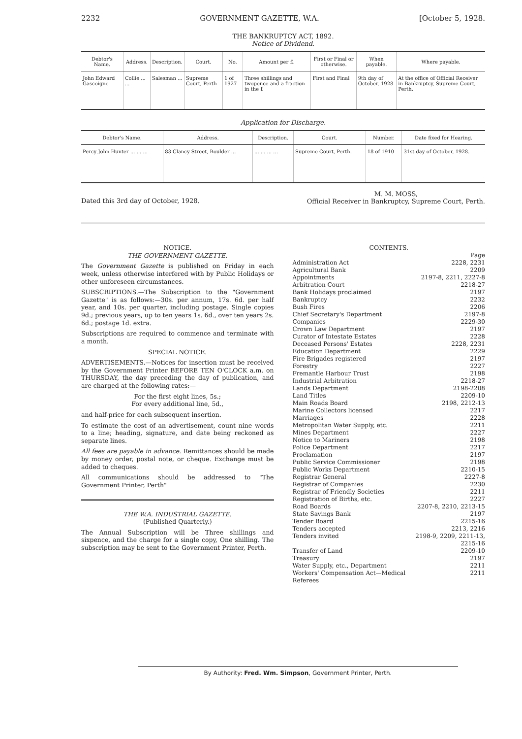2232 GOVERNMENT GAZETTE, W.A. [October 5, 1928.
THE BANKRUPTCY ACT, 1892.
Notice of Dividend.
| Debtor's Name. | Address. | Description. | Court. | No. | Amount per £. | First or Final or otherwise. | When payable. | Where payable. |
| --- | --- | --- | --- | --- | --- | --- | --- | --- |
| John Edward Gascoigne | Collie ... ... | Salesman ... | Supreme Court, Perth | 1 of 1927 | Three shillings and twopence and a fraction in the £ | First and Final | 9th day of October, 1928 | At the office of Official Receiver in Bankruptcy, Supreme Court, Perth. |
Application for Discharge.
| Debtor's Name. | Address. | Description. | Court. | Number. | Date fixed for Hearing. |
| --- | --- | --- | --- | --- | --- |
| Percy John Hunter ... ... ... | 83 Clancy Street, Boulder ... | ... ... ... ... | Supreme Court, Perth. | 18 of 1910 | 31st day of October, 1928. |
Dated this 3rd day of October, 1928. M. M. MOSS,
Official Receiver in Bankruptcy, Supreme Court, Perth.
NOTICE.
THE GOVERNMENT GAZETTE.
The Government Gazette is published on Friday in each week, unless otherwise interfered with by Public Holidays or other unforeseen circumstances.
SUBSCRIPTIONS.—The Subscription to the "Government Gazette" is as follows:—30s. per annum, 17s. 6d. per half year, and 10s. per quarter, including postage. Single copies 9d.; previous years, up to ten years 1s. 6d., over ten years 2s. 6d.; postage 1d. extra.
Subscriptions are required to commence and terminate with a month.
SPECIAL NOTICE.
ADVERTISEMENTS.—Notices for insertion must be received by the Government Printer BEFORE TEN O'CLOCK a.m. on THURSDAY, the day preceding the day of publication, and are charged at the following rates:—
For the first eight lines, 5s.;
For every additional line, 5d.,
and half-price for each subsequent insertion.
To estimate the cost of an advertisement, count nine words to a line; heading, signature, and date being reckoned as separate lines.
All fees are payable in advance. Remittances should be made by money order, postal note, or cheque. Exchange must be added to cheques.
All communications should be addressed to "The Government Printer, Perth"
THE W.A. INDUSTRIAL GAZETTE.
(Published Quarterly.)
The Annual Subscription will be Three shillings and sixpence, and the charge for a single copy, One shilling. The subscription may be sent to the Government Printer, Perth.
CONTENTS.
| | Page |
| Administration Act | 2228, 2231 |
| Agricultural Bank | 2209 |
| Appointments | 2197-8, 2211, 2227-8 |
| Arbitration Court | 2218-27 |
| Bank Holidays proclaimed | 2197 |
| Bankruptcy | 2232 |
| Bush Fires | 2206 |
| Chief Secretary's Department | 2197-8 |
| Companies | 2229-30 |
| Crown Law Department | 2197 |
| Curator of Intestate Estates | 2228 |
| Deceased Persons' Estates | 2228, 2231 |
| Education Department | 2229 |
| Fire Brigades registered | 2197 |
| Forestry | 2227 |
| Fremantle Harbour Trust | 2198 |
| Industrial Arbitration | 2218-27 |
| Lands Department | 2198-2208 |
| Land Titles | 2209-10 |
| Main Roads Board | 2198, 2212-13 |
| Marine Collectors licensed | 2217 |
| Marriages | 2228 |
| Metropolitan Water Supply, etc. | 2211 |
| Mines Department | 2227 |
| Notice to Mariners | 2198 |
| Police Department | 2217 |
| Proclamation | 2197 |
| Public Service Commissioner | 2198 |
| Public Works Department | 2210-15 |
| Registrar General | 2227-8 |
| Registrar of Companies | 2230 |
| Registrar of Friendly Societies | 2211 |
| Registration of Births, etc. | 2227 |
| Road Boards | 2207-8, 2210, 2213-15 |
| State Savings Bank | 2197 |
| Tender Board | 2215-16 |
| Tenders accepted | 2213, 2216 |
| Tenders invited | 2198-9, 2209, 2211-13, 2215-16 |
| Transfer of Land | 2209-10 |
| Treasury | 2197 |
| Water Supply, etc., Department | 2211 |
| Workers' Compensation Act—Medical Referees | 2211 |
By Authority: Fred. Wm. Simpson, Government Printer, Perth.